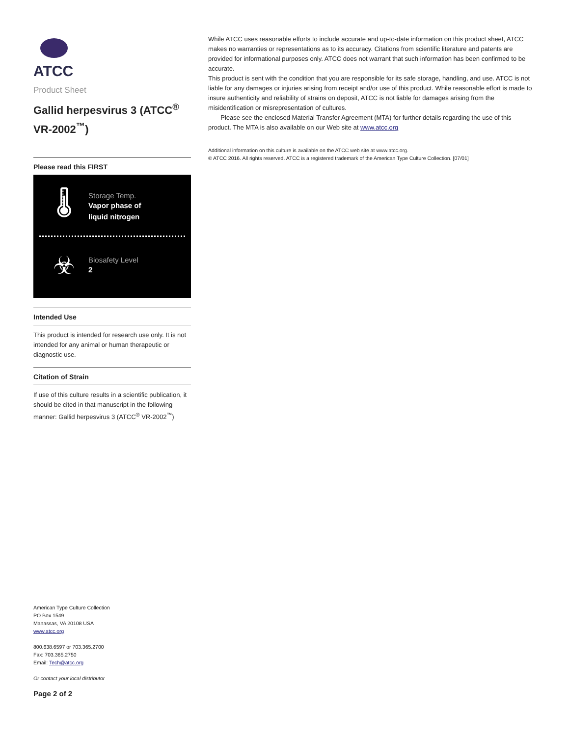ATCC
Product Sheet
Gallid herpesvirus 3 (ATCC<sup>®</sup> VR-2002<sup>™</sup>)
Please read this FIRST
🌡
Storage Temp.
Vapor phase of
liquid nitrogen
☣
Biosafety Level
2
Intended Use
This product is intended for research use only. It is not intended for any animal or human therapeutic or diagnostic use.
Citation of Strain
If use of this culture results in a scientific publication, it should be cited in that manuscript in the following manner: Gallid herpesvirus 3 (ATCC<sup>®</sup> VR-2002<sup>™</sup>)
American Type Culture Collection
PO Box 1549
Manassas, VA 20108 USA
www.atcc.org
800.638.6597 or 703.365.2700
Fax: 703.365.2750
Email: Tech@atcc.org
Or contact your local distributor
Page 2 of 2
While ATCC uses reasonable efforts to include accurate and up-to-date information on this product sheet, ATCC makes no warranties or representations as to its accuracy. Citations from scientific literature and patents are provided for informational purposes only. ATCC does not warrant that such information has been confirmed to be accurate.
This product is sent with the condition that you are responsible for its safe storage, handling, and use. ATCC is not liable for any damages or injuries arising from receipt and/or use of this product. While reasonable effort is made to insure authenticity and reliability of strains on deposit, ATCC is not liable for damages arising from the misidentification or misrepresentation of cultures.
Please see the enclosed Material Transfer Agreement (MTA) for further details regarding the use of this product. The MTA is also available on our Web site at www.atcc.org
Additional information on this culture is available on the ATCC web site at www.atcc.org.
© ATCC 2016. All rights reserved. ATCC is a registered trademark of the American Type Culture Collection. [07/01]